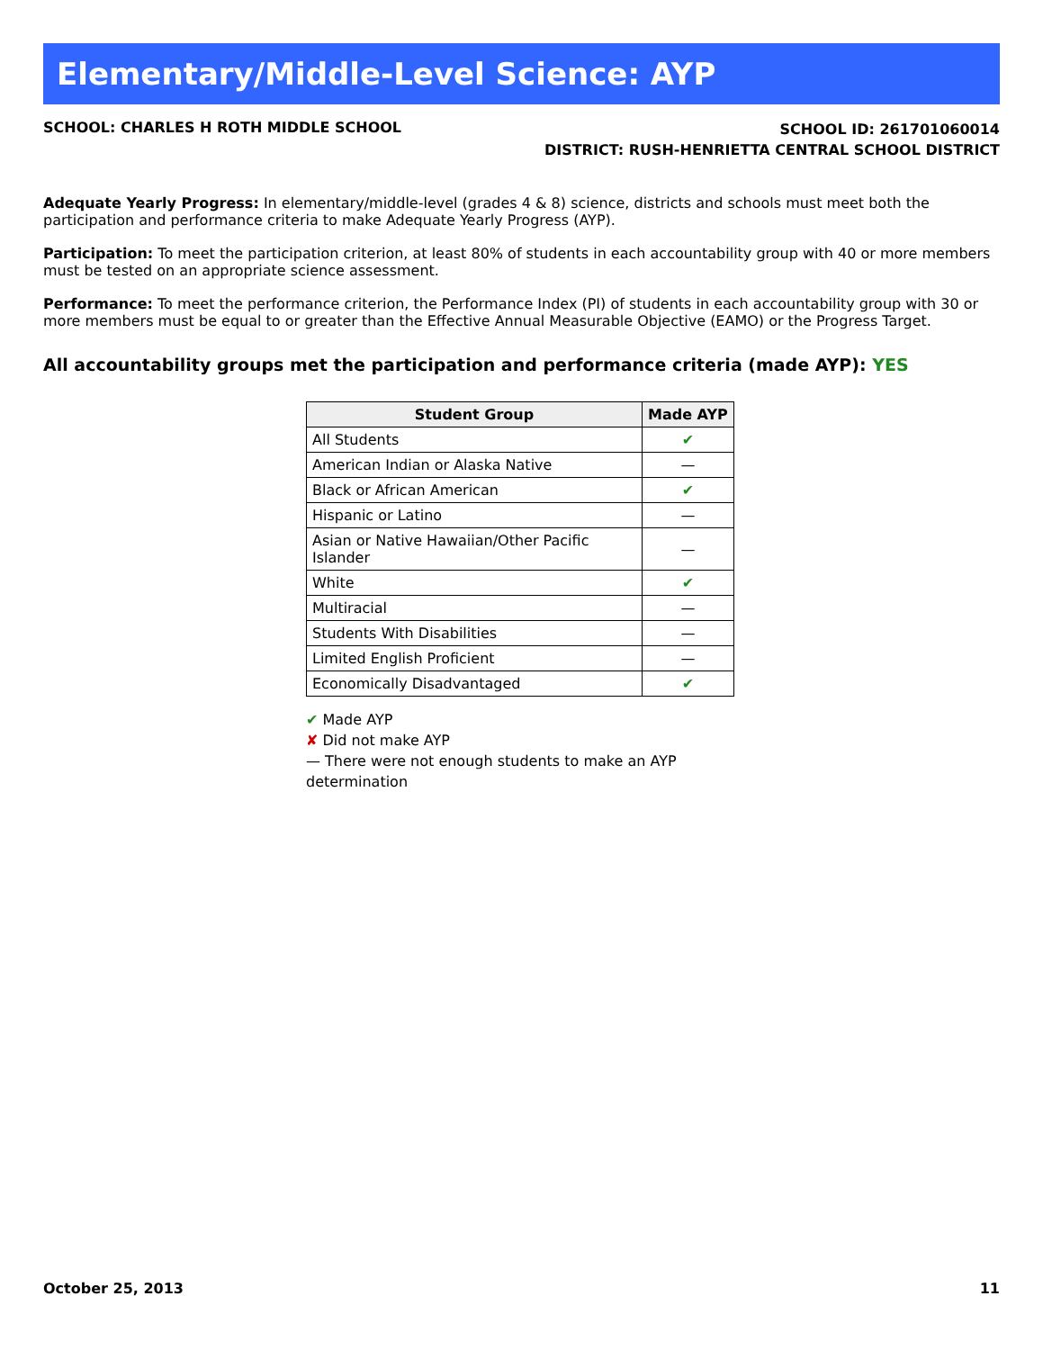Elementary/Middle-Level Science: AYP
SCHOOL: CHARLES H ROTH MIDDLE SCHOOL
SCHOOL ID: 261701060014
DISTRICT: RUSH-HENRIETTA CENTRAL SCHOOL DISTRICT
Adequate Yearly Progress: In elementary/middle-level (grades 4 & 8) science, districts and schools must meet both the participation and performance criteria to make Adequate Yearly Progress (AYP).
Participation: To meet the participation criterion, at least 80% of students in each accountability group with 40 or more members must be tested on an appropriate science assessment.
Performance: To meet the performance criterion, the Performance Index (PI) of students in each accountability group with 30 or more members must be equal to or greater than the Effective Annual Measurable Objective (EAMO) or the Progress Target.
All accountability groups met the participation and performance criteria (made AYP): YES
| Student Group | Made AYP |
| --- | --- |
| All Students | ✔ |
| American Indian or Alaska Native | — |
| Black or African American | ✔ |
| Hispanic or Latino | — |
| Asian or Native Hawaiian/Other Pacific Islander | — |
| White | ✔ |
| Multiracial | — |
| Students With Disabilities | — |
| Limited English Proficient | — |
| Economically Disadvantaged | ✔ |
✔ Made AYP
✘ Did not make AYP
— There were not enough students to make an AYP determination
October 25, 2013 11